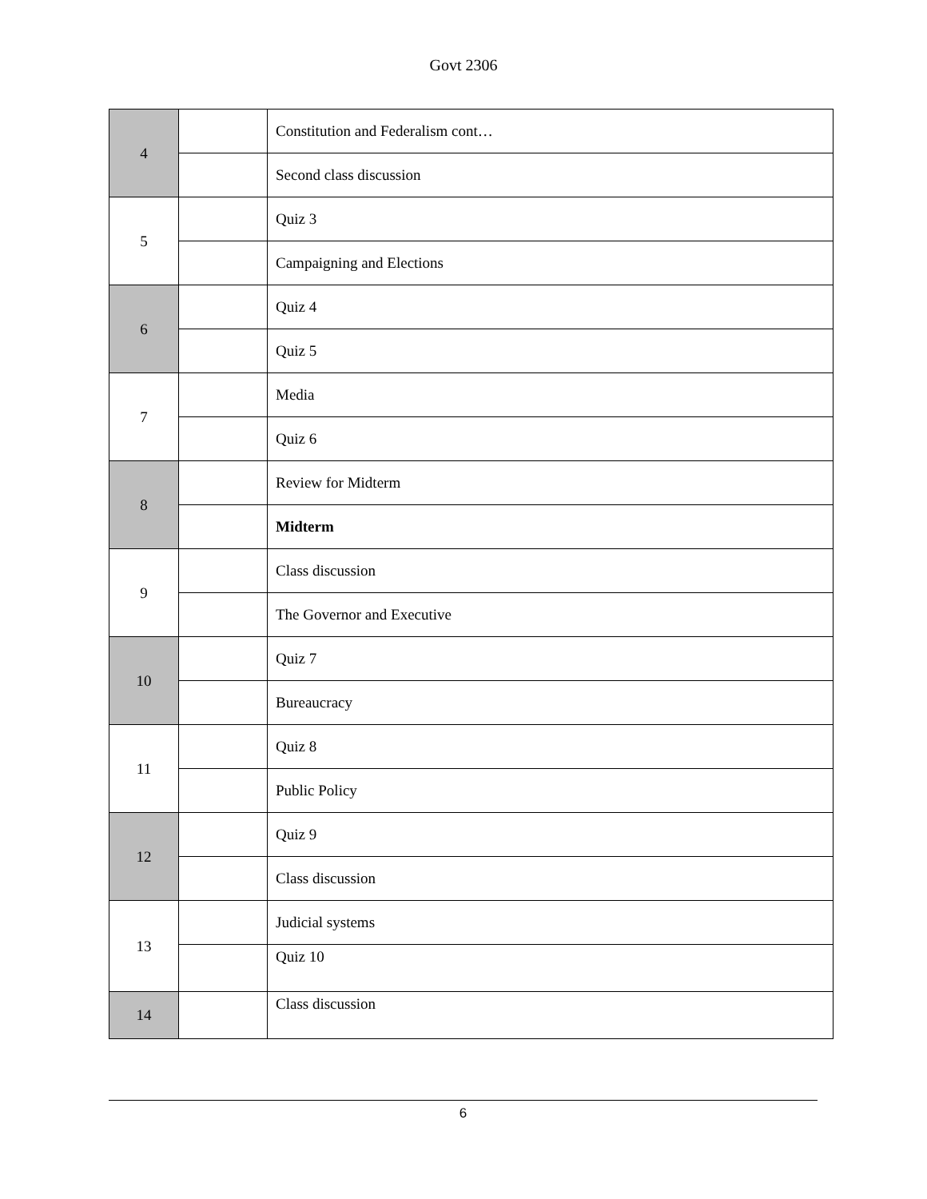Govt 2306
| 4 | | Constitution and Federalism cont… |
| | | Second class discussion |
| 5 | | Quiz 3 |
| | | Campaigning and Elections |
| 6 | | Quiz 4 |
| | | Quiz 5 |
| 7 | | Media |
| | | Quiz 6 |
| 8 | | Review for Midterm |
| | | Midterm |
| 9 | | Class discussion |
| | | The Governor and Executive |
| 10 | | Quiz 7 |
| | | Bureaucracy |
| 11 | | Quiz 8 |
| | | Public Policy |
| 12 | | Quiz 9 |
| | | Class discussion |
| 13 | | Judicial systems |
| | | Quiz 10 |
| 14 | | Class discussion |
6